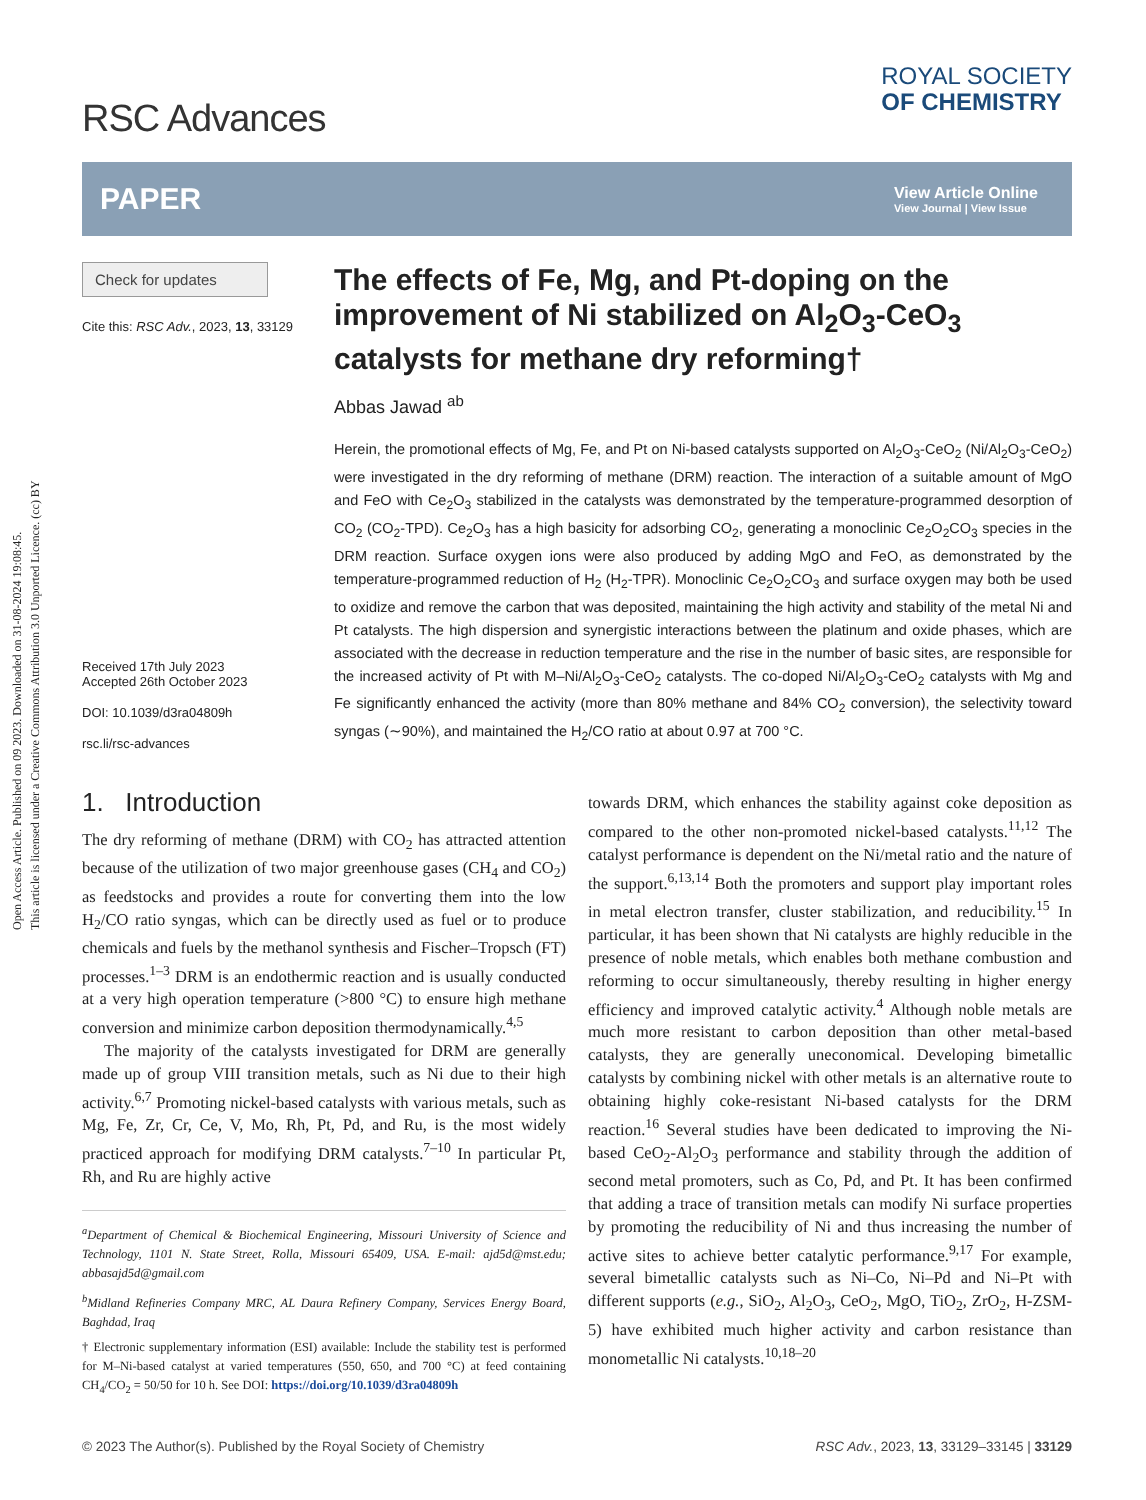Open Access Article. Published on 09 2023. Downloaded on 31-08-2024 19:08:45.
This article is licensed under a Creative Commons Attribution 3.0 Unported Licence. (cc) BY
RSC Advances
ROYAL SOCIETY
OF CHEMISTRY
PAPER View Article Online
View Journal | View Issue
Check for updates
Cite this: RSC Adv., 2023, 13, 33129
Received 17th July 2023
Accepted 26th October 2023
DOI: 10.1039/d3ra04809h
rsc.li/rsc-advances
The effects of Fe, Mg, and Pt-doping on the improvement of Ni stabilized on Al<sub>2</sub>O<sub>3</sub>-CeO<sub>3</sub> catalysts for methane dry reforming†
Abbas Jawad <sup>ab</sup>
Herein, the promotional effects of Mg, Fe, and Pt on Ni-based catalysts supported on Al<sub>2</sub>O<sub>3</sub>-CeO<sub>2</sub> (Ni/Al<sub>2</sub>O<sub>3</sub>-CeO<sub>2</sub>) were investigated in the dry reforming of methane (DRM) reaction. The interaction of a suitable amount of MgO and FeO with Ce<sub>2</sub>O<sub>3</sub> stabilized in the catalysts was demonstrated by the temperature-programmed desorption of CO<sub>2</sub> (CO<sub>2</sub>-TPD). Ce<sub>2</sub>O<sub>3</sub> has a high basicity for adsorbing CO<sub>2</sub>, generating a monoclinic Ce<sub>2</sub>O<sub>2</sub>CO<sub>3</sub> species in the DRM reaction. Surface oxygen ions were also produced by adding MgO and FeO, as demonstrated by the temperature-programmed reduction of H<sub>2</sub> (H<sub>2</sub>-TPR). Monoclinic Ce<sub>2</sub>O<sub>2</sub>CO<sub>3</sub> and surface oxygen may both be used to oxidize and remove the carbon that was deposited, maintaining the high activity and stability of the metal Ni and Pt catalysts. The high dispersion and synergistic interactions between the platinum and oxide phases, which are associated with the decrease in reduction temperature and the rise in the number of basic sites, are responsible for the increased activity of Pt with M–Ni/Al<sub>2</sub>O<sub>3</sub>-CeO<sub>2</sub> catalysts. The co-doped Ni/Al<sub>2</sub>O<sub>3</sub>-CeO<sub>2</sub> catalysts with Mg and Fe significantly enhanced the activity (more than 80% methane and 84% CO<sub>2</sub> conversion), the selectivity toward syngas (∼90%), and maintained the H<sub>2</sub>/CO ratio at about 0.97 at 700 °C.
1. Introduction
The dry reforming of methane (DRM) with CO<sub>2</sub> has attracted attention because of the utilization of two major greenhouse gases (CH<sub>4</sub> and CO<sub>2</sub>) as feedstocks and provides a route for converting them into the low H<sub>2</sub>/CO ratio syngas, which can be directly used as fuel or to produce chemicals and fuels by the methanol synthesis and Fischer–Tropsch (FT) processes.<sup>1–3</sup> DRM is an endothermic reaction and is usually conducted at a very high operation temperature (>800 °C) to ensure high methane conversion and minimize carbon deposition thermodynamically.<sup>4,5</sup>
The majority of the catalysts investigated for DRM are generally made up of group VIII transition metals, such as Ni due to their high activity.<sup>6,7</sup> Promoting nickel-based catalysts with various metals, such as Mg, Fe, Zr, Cr, Ce, V, Mo, Rh, Pt, Pd, and Ru, is the most widely practiced approach for modifying DRM catalysts.<sup>7–10</sup> In particular Pt, Rh, and Ru are highly active
<sup>a</sup> Department of Chemical & Biochemical Engineering, Missouri University of Science and Technology, 1101 N. State Street, Rolla, Missouri 65409, USA. E-mail: ajd5d@mst.edu; abbasajd5d@gmail.com
<sup>b</sup> Midland Refineries Company MRC, AL Daura Refinery Company, Services Energy Board, Baghdad, Iraq
† Electronic supplementary information (ESI) available: Include the stability test is performed for M–Ni-based catalyst at varied temperatures (550, 650, and 700 °C) at feed containing CH<sub>4</sub>/CO<sub>2</sub> = 50/50 for 10 h. See DOI: https://doi.org/10.1039/d3ra04809h
towards DRM, which enhances the stability against coke deposition as compared to the other non-promoted nickel-based catalysts.<sup>11,12</sup> The catalyst performance is dependent on the Ni/metal ratio and the nature of the support.<sup>6,13,14</sup> Both the promoters and support play important roles in metal electron transfer, cluster stabilization, and reducibility.<sup>15</sup> In particular, it has been shown that Ni catalysts are highly reducible in the presence of noble metals, which enables both methane combustion and reforming to occur simultaneously, thereby resulting in higher energy efficiency and improved catalytic activity.<sup>4</sup> Although noble metals are much more resistant to carbon deposition than other metal-based catalysts, they are generally uneconomical. Developing bimetallic catalysts by combining nickel with other metals is an alternative route to obtaining highly coke-resistant Ni-based catalysts for the DRM reaction.<sup>16</sup> Several studies have been dedicated to improving the Ni-based CeO<sub>2</sub>-Al<sub>2</sub>O<sub>3</sub> performance and stability through the addition of second metal promoters, such as Co, Pd, and Pt. It has been confirmed that adding a trace of transition metals can modify Ni surface properties by promoting the reducibility of Ni and thus increasing the number of active sites to achieve better catalytic performance.<sup>9,17</sup> For example, several bimetallic catalysts such as Ni–Co, Ni–Pd and Ni–Pt with different supports (e.g., SiO<sub>2</sub>, Al<sub>2</sub>O<sub>3</sub>, CeO<sub>2</sub>, MgO, TiO<sub>2</sub>, ZrO<sub>2</sub>, H-ZSM-5) have exhibited much higher activity and carbon resistance than monometallic Ni catalysts.<sup>10,18–20</sup>
© 2023 The Author(s). Published by the Royal Society of Chemistry RSC Adv., 2023, 13, 33129–33145 | 33129